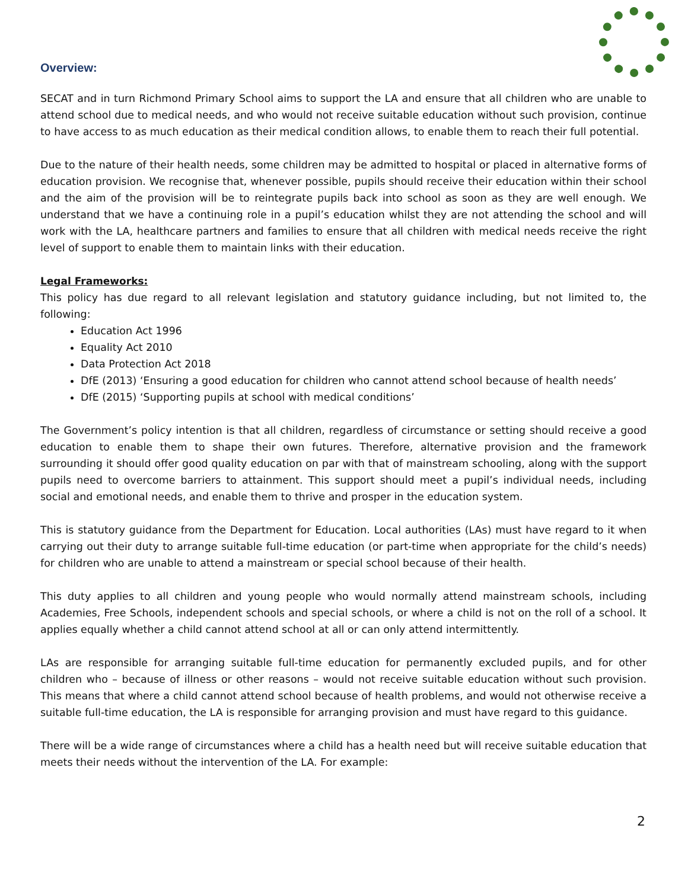Overview:
SECAT and in turn Richmond Primary School aims to support the LA and ensure that all children who are unable to attend school due to medical needs, and who would not receive suitable education without such provision, continue to have access to as much education as their medical condition allows, to enable them to reach their full potential.
Due to the nature of their health needs, some children may be admitted to hospital or placed in alternative forms of education provision. We recognise that, whenever possible, pupils should receive their education within their school and the aim of the provision will be to reintegrate pupils back into school as soon as they are well enough. We understand that we have a continuing role in a pupil’s education whilst they are not attending the school and will work with the LA, healthcare partners and families to ensure that all children with medical needs receive the right level of support to enable them to maintain links with their education.
Legal Frameworks:
This policy has due regard to all relevant legislation and statutory guidance including, but not limited to, the following:
Education Act 1996
Equality Act 2010
Data Protection Act 2018
DfE (2013) ‘Ensuring a good education for children who cannot attend school because of health needs’
DfE (2015) ‘Supporting pupils at school with medical conditions’
The Government’s policy intention is that all children, regardless of circumstance or setting should receive a good education to enable them to shape their own futures. Therefore, alternative provision and the framework surrounding it should offer good quality education on par with that of mainstream schooling, along with the support pupils need to overcome barriers to attainment. This support should meet a pupil’s individual needs, including social and emotional needs, and enable them to thrive and prosper in the education system.
This is statutory guidance from the Department for Education. Local authorities (LAs) must have regard to it when carrying out their duty to arrange suitable full-time education (or part-time when appropriate for the child’s needs) for children who are unable to attend a mainstream or special school because of their health.
This duty applies to all children and young people who would normally attend mainstream schools, including Academies, Free Schools, independent schools and special schools, or where a child is not on the roll of a school. It applies equally whether a child cannot attend school at all or can only attend intermittently.
LAs are responsible for arranging suitable full-time education for permanently excluded pupils, and for other children who – because of illness or other reasons – would not receive suitable education without such provision. This means that where a child cannot attend school because of health problems, and would not otherwise receive a suitable full-time education, the LA is responsible for arranging provision and must have regard to this guidance.
There will be a wide range of circumstances where a child has a health need but will receive suitable education that meets their needs without the intervention of the LA. For example:
2